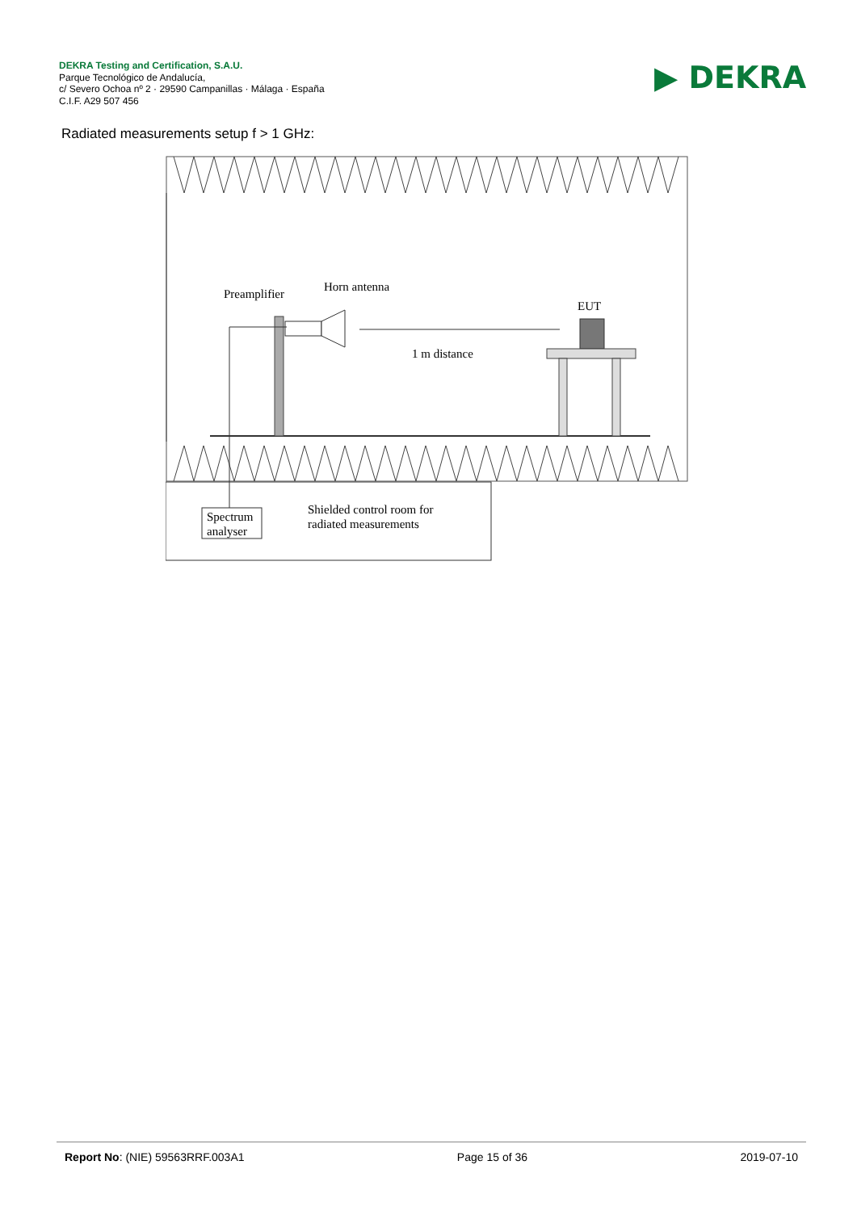DEKRA Testing and Certification, S.A.U.
Parque Tecnológico de Andalucía,
c/ Severo Ochoa nº 2 · 29590 Campanillas · Málaga · España
C.I.F. A29 507 456
▶ DEKRA
Radiated measurements setup f > 1 GHz:
Preamplifier
Horn antenna
EUT
1 m distance
Spectrum
analyser
Shielded control room for
radiated measurements
Report No: (NIE) 59563RRF.003A1 Page 15 of 36 2019-07-10